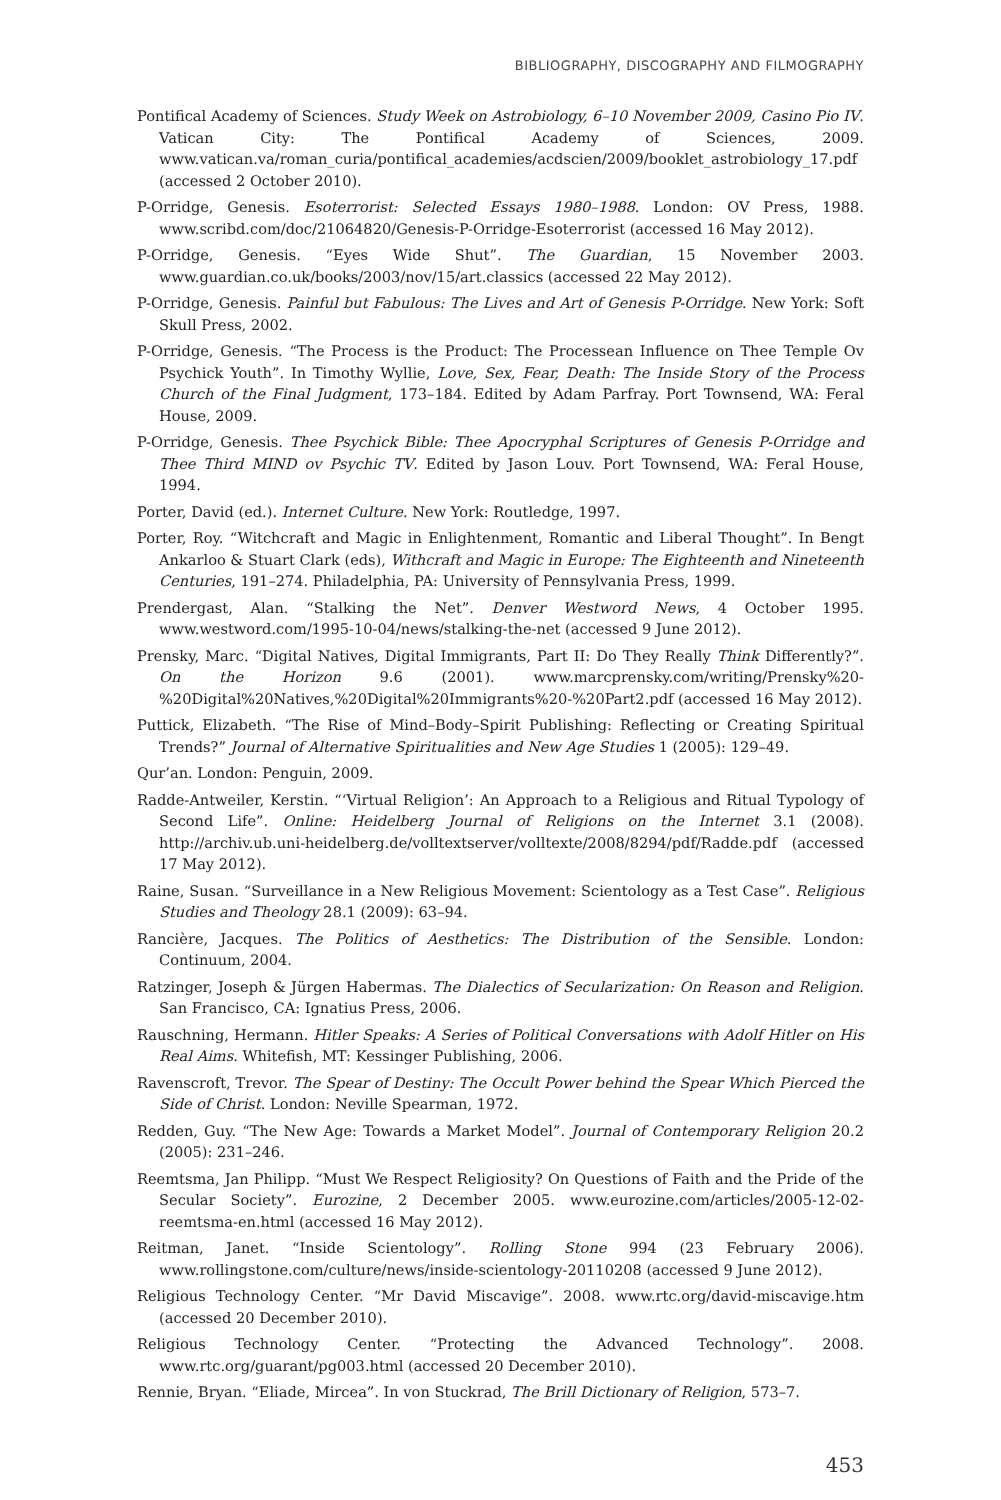BIBLIOGRAPHY, DISCOGRAPHY AND FILMOGRAPHY
Pontifical Academy of Sciences. Study Week on Astrobiology, 6–10 November 2009, Casino Pio IV. Vatican City: The Pontifical Academy of Sciences, 2009. www.vatican.va/roman_curia/pontifical_academies/acdscien/2009/booklet_astrobiology_17.pdf (accessed 2 October 2010).
P-Orridge, Genesis. Esoterrorist: Selected Essays 1980–1988. London: OV Press, 1988. www.scribd.com/doc/21064820/Genesis-P-Orridge-Esoterrorist (accessed 16 May 2012).
P-Orridge, Genesis. “Eyes Wide Shut”. The Guardian, 15 November 2003. www.guardian.co.uk/books/2003/nov/15/art.classics (accessed 22 May 2012).
P-Orridge, Genesis. Painful but Fabulous: The Lives and Art of Genesis P-Orridge. New York: Soft Skull Press, 2002.
P-Orridge, Genesis. “The Process is the Product: The Processean Influence on Thee Temple Ov Psychick Youth”. In Timothy Wyllie, Love, Sex, Fear, Death: The Inside Story of the Process Church of the Final Judgment, 173–184. Edited by Adam Parfray. Port Townsend, WA: Feral House, 2009.
P-Orridge, Genesis. Thee Psychick Bible: Thee Apocryphal Scriptures of Genesis P-Orridge and Thee Third MIND ov Psychic TV. Edited by Jason Louv. Port Townsend, WA: Feral House, 1994.
Porter, David (ed.). Internet Culture. New York: Routledge, 1997.
Porter, Roy. “Witchcraft and Magic in Enlightenment, Romantic and Liberal Thought”. In Bengt Ankarloo & Stuart Clark (eds), Withcraft and Magic in Europe: The Eighteenth and Nineteenth Centuries, 191–274. Philadelphia, PA: University of Pennsylvania Press, 1999.
Prendergast, Alan. “Stalking the Net”. Denver Westword News, 4 October 1995. www.westword.com/1995-10-04/news/stalking-the-net (accessed 9 June 2012).
Prensky, Marc. “Digital Natives, Digital Immigrants, Part II: Do They Really Think Differently?”. On the Horizon 9.6 (2001). www.marcprensky.com/writing/Prensky%20-%20Digital%20Natives,%20Digital%20Immigrants%20-%20Part2.pdf (accessed 16 May 2012).
Puttick, Elizabeth. “The Rise of Mind–Body–Spirit Publishing: Reflecting or Creating Spiritual Trends?” Journal of Alternative Spiritualities and New Age Studies 1 (2005): 129–49.
Qur’an. London: Penguin, 2009.
Radde-Antweiler, Kerstin. “‘Virtual Religion’: An Approach to a Religious and Ritual Typology of Second Life”. Online: Heidelberg Journal of Religions on the Internet 3.1 (2008). http://archiv.ub.uni-heidelberg.de/volltextserver/volltexte/2008/8294/pdf/Radde.pdf (accessed 17 May 2012).
Raine, Susan. “Surveillance in a New Religious Movement: Scientology as a Test Case”. Religious Studies and Theology 28.1 (2009): 63–94.
Rancière, Jacques. The Politics of Aesthetics: The Distribution of the Sensible. London: Continuum, 2004.
Ratzinger, Joseph & Jürgen Habermas. The Dialectics of Secularization: On Reason and Religion. San Francisco, CA: Ignatius Press, 2006.
Rauschning, Hermann. Hitler Speaks: A Series of Political Conversations with Adolf Hitler on His Real Aims. Whitefish, MT: Kessinger Publishing, 2006.
Ravenscroft, Trevor. The Spear of Destiny: The Occult Power behind the Spear Which Pierced the Side of Christ. London: Neville Spearman, 1972.
Redden, Guy. “The New Age: Towards a Market Model”. Journal of Contemporary Religion 20.2 (2005): 231–246.
Reemtsma, Jan Philipp. “Must We Respect Religiosity? On Questions of Faith and the Pride of the Secular Society”. Eurozine, 2 December 2005. www.eurozine.com/articles/2005-12-02-reemtsma-en.html (accessed 16 May 2012).
Reitman, Janet. “Inside Scientology”. Rolling Stone 994 (23 February 2006). www.rollingstone.com/culture/news/inside-scientology-20110208 (accessed 9 June 2012).
Religious Technology Center. “Mr David Miscavige”. 2008. www.rtc.org/david-miscavige.htm (accessed 20 December 2010).
Religious Technology Center. “Protecting the Advanced Technology”. 2008. www.rtc.org/guarant/pg003.html (accessed 20 December 2010).
Rennie, Bryan. “Eliade, Mircea”. In von Stuckrad, The Brill Dictionary of Religion, 573–7.
453